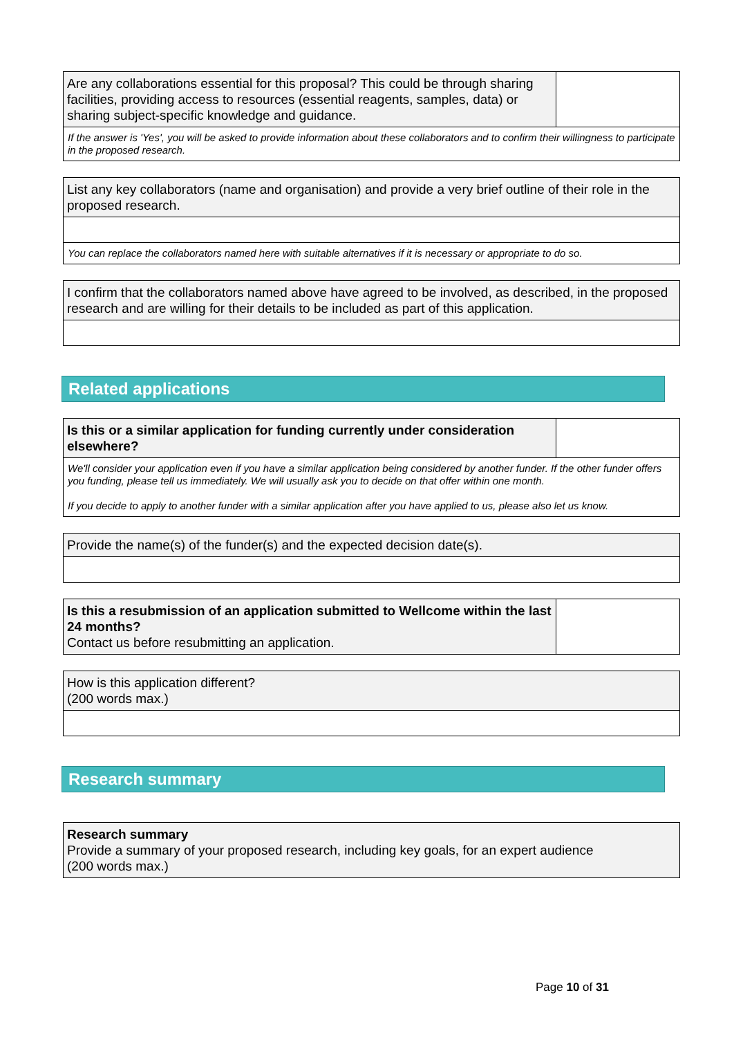| Are any collaborations essential for this proposal? This could be through sharing facilities, providing access to resources (essential reagents, samples, data) or sharing subject-specific knowledge and guidance. | |
| If the answer is 'Yes', you will be asked to provide information about these collaborators and to confirm their willingness to participate in the proposed research. | |
| List any key collaborators (name and organisation) and provide a very brief outline of their role in the proposed research. |
| You can replace the collaborators named here with suitable alternatives if it is necessary or appropriate to do so. |
| I confirm that the collaborators named above have agreed to be involved, as described, in the proposed research and are willing for their details to be included as part of this application. |
Related applications
| Is this or a similar application for funding currently under consideration elsewhere? | |
| We'll consider your application even if you have a similar application being considered by another funder. If the other funder offers you funding, please tell us immediately. We will usually ask you to decide on that offer within one month. If you decide to apply to another funder with a similar application after you have applied to us, please also let us know. | |
| Provide the name(s) of the funder(s) and the expected decision date(s). |
| Is this a resubmission of an application submitted to Wellcome within the last 24 months? Contact us before resubmitting an application. | |
| How is this application different? (200 words max.) |
Research summary
| Research summary Provide a summary of your proposed research, including key goals, for an expert audience (200 words max.) |
Page 10 of 31